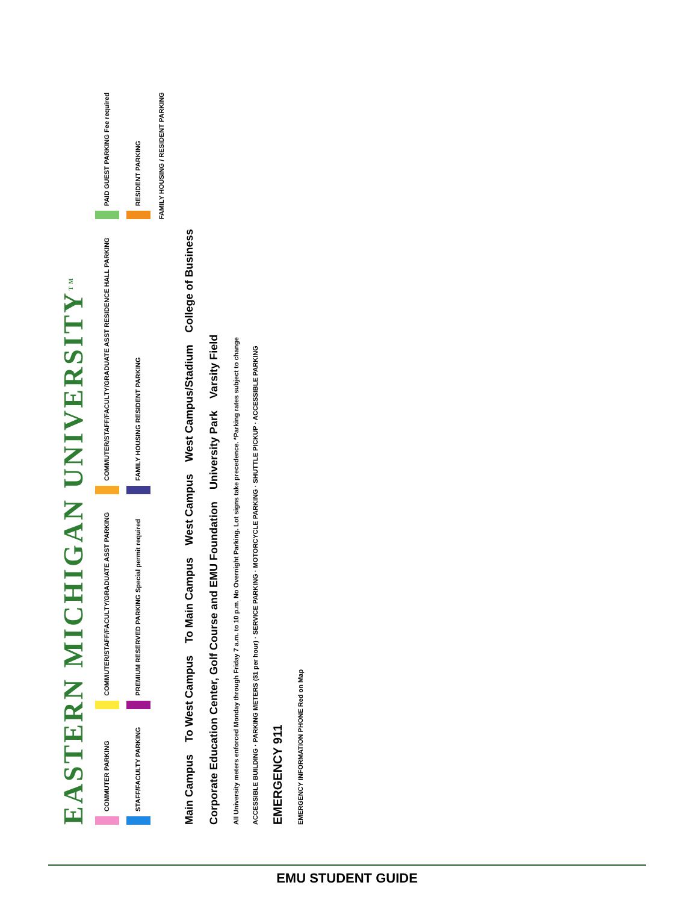EASTERN MICHIGAN UNIVERSITY<sup>TM</sup>
COMMUTER PARKING
STAFF/FACULTY PARKING
COMMUTER/STAFF/FACULTY/GRADUATE ASST PARKING
PREMIUM RESERVED PARKING Special permit required
COMMUTER/STAFF/FACULTY/GRADUATE ASST RESIDENCE HALL PARKING
FAMILY HOUSING RESIDENT PARKING
PAID GUEST PARKING Fee required
RESIDENT PARKING
FAMILY HOUSING / RESIDENT PARKING
Main Campus To West Campus To Main Campus West Campus West Campus/Stadium College of Business Corporate Education Center, Golf Course and EMU Foundation University Park Varsity Field
All University meters enforced Monday through Friday 7 a.m. to 10 p.m. No Overnight Parking. Lot signs take precedence. *Parking rates subject to change
ACCESSIBLE BUILDING · PARKING METERS ($1 per hour) · SERVICE PARKING · MOTORCYCLE PARKING · SHUTTLE PICKUP · ACCESSIBLE PARKING
EMERGENCY 911
EMERGENCY INFORMATION PHONE Red on Map
EMU STUDENT GUIDE